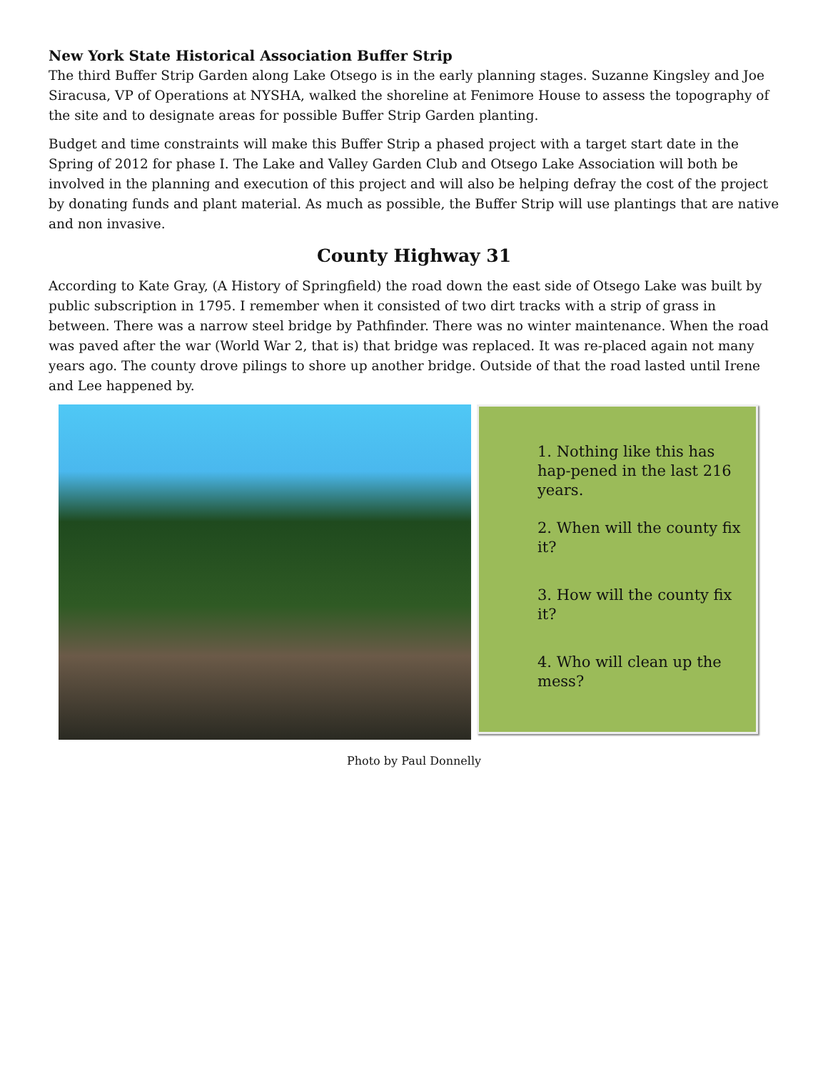New York State Historical Association Buffer Strip
The third Buffer Strip Garden along Lake Otsego is in the early planning stages. Suzanne Kingsley and Joe Siracusa, VP of Operations at NYSHA, walked the shoreline at Fenimore House to assess the topography of the site and to designate areas for possible Buffer Strip Garden planting.
Budget and time constraints will make this Buffer Strip a phased project with a target start date in the Spring of 2012 for phase I. The Lake and Valley Garden Club and Otsego Lake Association will both be involved in the planning and execution of this project and will also be helping defray the cost of the project by donating funds and plant material. As much as possible, the Buffer Strip will use plantings that are native and non invasive.
County Highway 31
According to Kate Gray, (A History of Springfield) the road down the east side of Otsego Lake was built by public subscription in 1795. I remember when it consisted of two dirt tracks with a strip of grass in between. There was a narrow steel bridge by Pathfinder. There was no winter maintenance. When the road was paved after the war (World War 2, that is) that bridge was replaced. It was re-placed again not many years ago. The county drove pilings to shore up another bridge. Outside of that the road lasted until Irene and Lee happened by.
1. Nothing like this has hap-pened in the last 216 years.
2. When will the county fix it?
3. How will the county fix it?
4. Who will clean up the mess?
Photo by Paul Donnelly